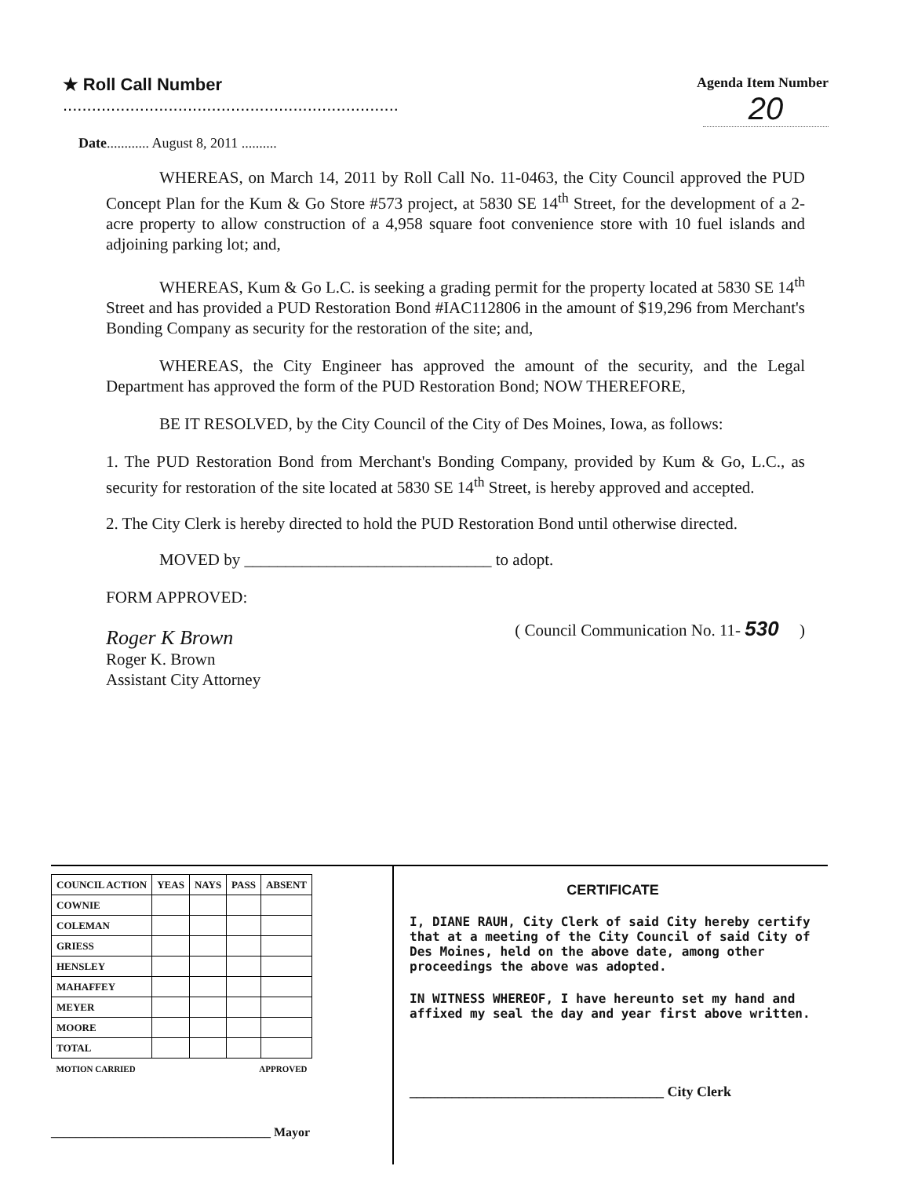★ Roll Call Number
......................................................................
Agenda Item Number
20
Date............ August 8, 2011 ..........
WHEREAS, on March 14, 2011 by Roll Call No. 11-0463, the City Council approved the PUD Concept Plan for the Kum & Go Store #573 project, at 5830 SE 14<sup>th</sup> Street, for the development of a 2-acre property to allow construction of a 4,958 square foot convenience store with 10 fuel islands and adjoining parking lot; and,
WHEREAS, Kum & Go L.C. is seeking a grading permit for the property located at 5830 SE 14<sup>th</sup> Street and has provided a PUD Restoration Bond #IAC112806 in the amount of $19,296 from Merchant's Bonding Company as security for the restoration of the site; and,
WHEREAS, the City Engineer has approved the amount of the security, and the Legal Department has approved the form of the PUD Restoration Bond; NOW THEREFORE,
BE IT RESOLVED, by the City Council of the City of Des Moines, Iowa, as follows:
1. The PUD Restoration Bond from Merchant's Bonding Company, provided by Kum & Go, L.C., as security for restoration of the site located at 5830 SE 14<sup>th</sup> Street, is hereby approved and accepted.
2. The City Clerk is hereby directed to hold the PUD Restoration Bond until otherwise directed.
MOVED by ______________________________ to adopt.
FORM APPROVED:
Roger K Brown
Roger K. Brown
Assistant City Attorney
( Council Communication No. 11- 530 )
| COUNCIL ACTION | YEAS | NAYS | PASS | ABSENT |
| --- | --- | --- | --- | --- |
| COWNIE | | | | |
| COLEMAN | | | | |
| GRIESS | | | | |
| HENSLEY | | | | |
| MAHAFFEY | | | | |
| MEYER | | | | |
| MOORE | | | | |
| TOTAL | | | | |
| MOTION CARRIED | | | APPROVED | |
___________________________________ Mayor
CERTIFICATE
I, DIANE RAUH, City Clerk of said City hereby certify that at a meeting of the City Council of said City of Des Moines, held on the above date, among other proceedings the above was adopted.
IN WITNESS WHEREOF, I have hereunto set my hand and affixed my seal the day and year first above written.
____________________________________ City Clerk